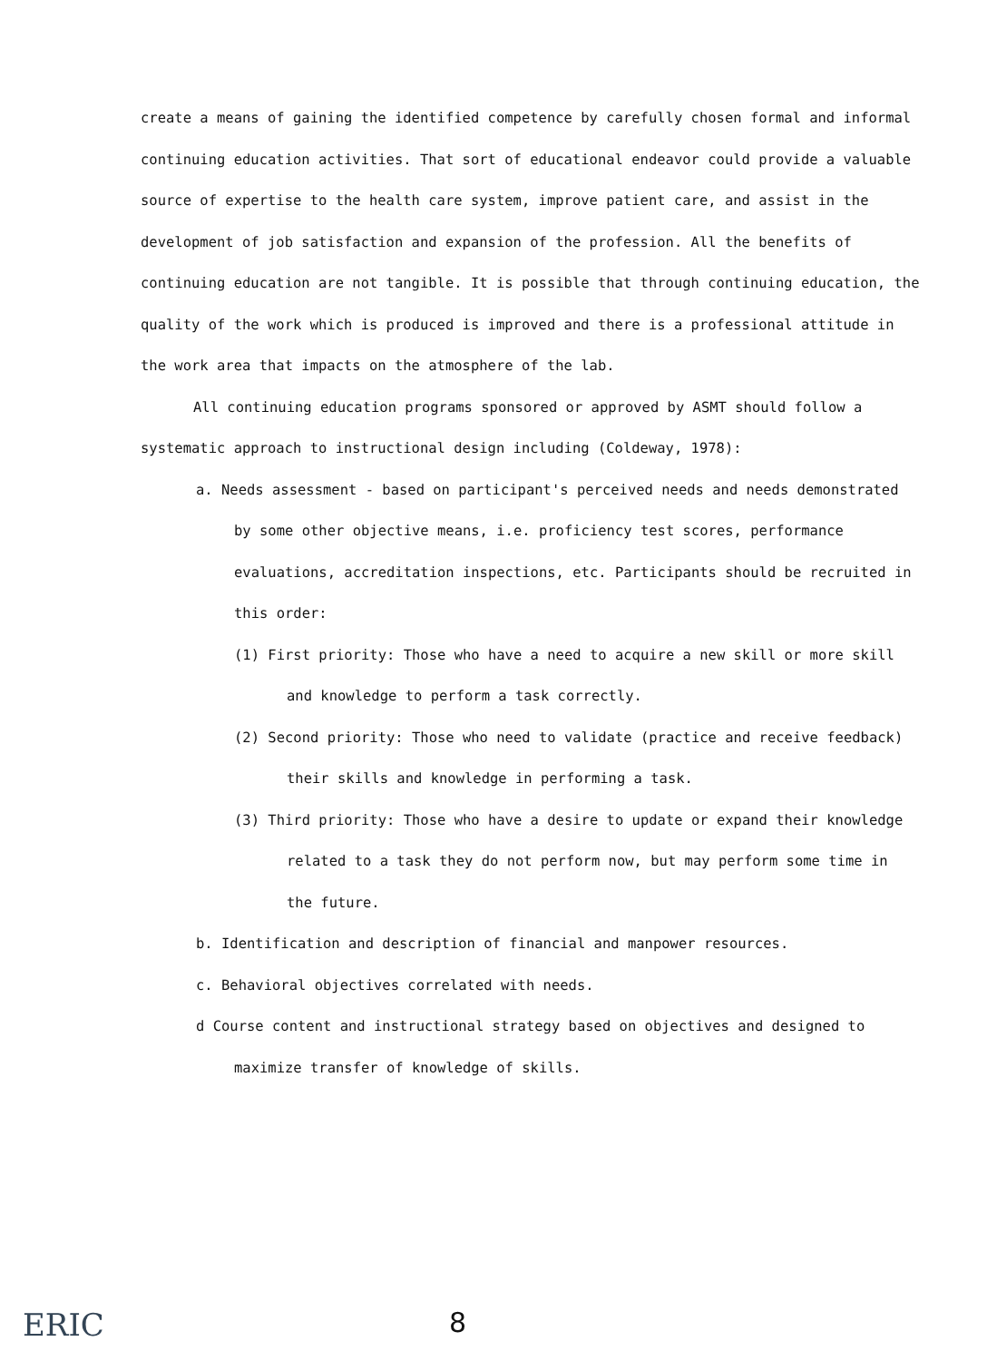create a means of gaining the identified competence by carefully chosen formal and informal continuing education activities. That sort of educational endeavor could provide a valuable source of expertise to the health care system, improve patient care, and assist in the development of job satisfaction and expansion of the profession. All the benefits of continuing education are not tangible. It is possible that through continuing education, the quality of the work which is produced is improved and there is a professional attitude in the work area that impacts on the atmosphere of the lab.
All continuing education programs sponsored or approved by ASMT should follow a systematic approach to instructional design including (Coldeway, 1978):
a. Needs assessment - based on participant's perceived needs and needs demonstrated by some other objective means, i.e. proficiency test scores, performance evaluations, accreditation inspections, etc. Participants should be recruited in this order:
(1) First priority: Those who have a need to acquire a new skill or more skill and knowledge to perform a task correctly.
(2) Second priority: Those who need to validate (practice and receive feedback) their skills and knowledge in performing a task.
(3) Third priority: Those who have a desire to update or expand their knowledge related to a task they do not perform now, but may perform some time in the future.
b. Identification and description of financial and manpower resources.
c. Behavioral objectives correlated with needs.
d Course content and instructional strategy based on objectives and designed to maximize transfer of knowledge of skills.
ERIC 8